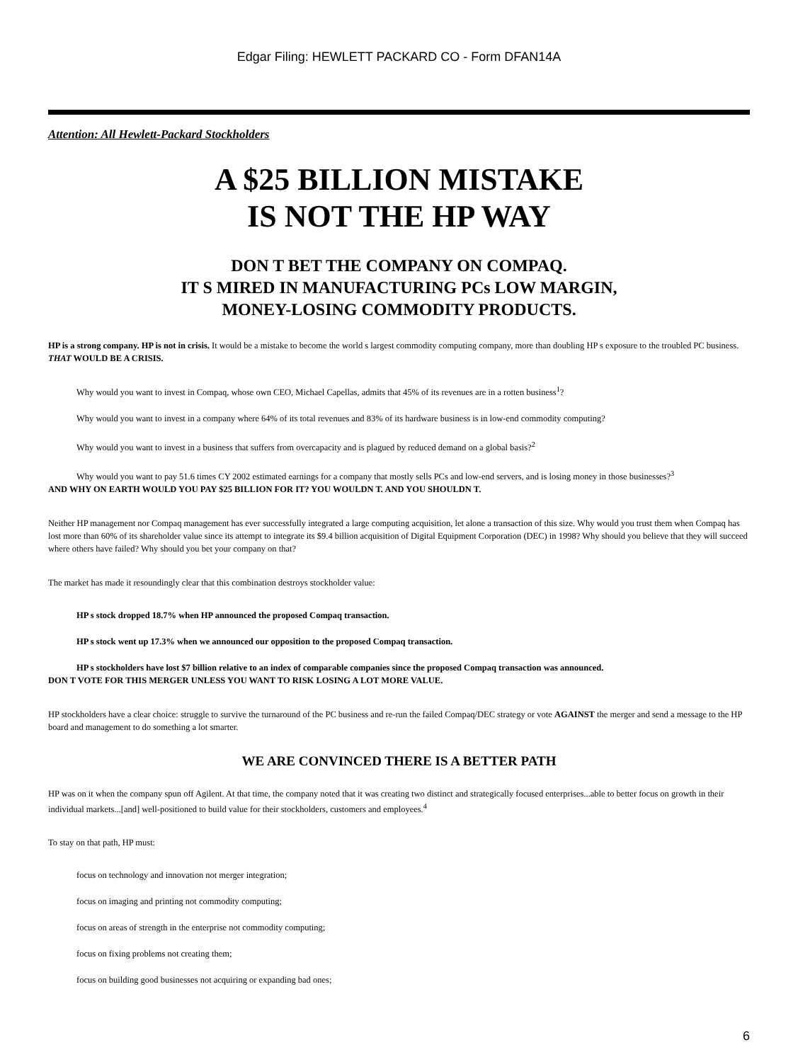Edgar Filing: HEWLETT PACKARD CO - Form DFAN14A
Attention: All Hewlett-Packard Stockholders
A $25 BILLION MISTAKE
IS NOT THE HP WAY
DON T BET THE COMPANY ON COMPAQ.
IT S MIRED IN MANUFACTURING PCs LOW MARGIN,
MONEY-LOSING COMMODITY PRODUCTS.
HP is a strong company. HP is not in crisis. It would be a mistake to become the world s largest commodity computing company, more than doubling HP s exposure to the troubled PC business. THAT WOULD BE A CRISIS.
Why would you want to invest in Compaq, whose own CEO, Michael Capellas, admits that 45% of its revenues are in a rotten business<sup>1</sup>?
Why would you want to invest in a company where 64% of its total revenues and 83% of its hardware business is in low-end commodity computing?
Why would you want to invest in a business that suffers from overcapacity and is plagued by reduced demand on a global basis?<sup>2</sup>
Why would you want to pay 51.6 times CY 2002 estimated earnings for a company that mostly sells PCs and low-end servers, and is losing money in those businesses?<sup>3</sup>
AND WHY ON EARTH WOULD YOU PAY $25 BILLION FOR IT? YOU WOULDN T. AND YOU SHOULDN T.
Neither HP management nor Compaq management has ever successfully integrated a large computing acquisition, let alone a transaction of this size. Why would you trust them when Compaq has lost more than 60% of its shareholder value since its attempt to integrate its $9.4 billion acquisition of Digital Equipment Corporation (DEC) in 1998? Why should you believe that they will succeed where others have failed? Why should you bet your company on that?
The market has made it resoundingly clear that this combination destroys stockholder value:
HP s stock dropped 18.7% when HP announced the proposed Compaq transaction.
HP s stock went up 17.3% when we announced our opposition to the proposed Compaq transaction.
HP s stockholders have lost $7 billion relative to an index of comparable companies since the proposed Compaq transaction was announced.
DON T VOTE FOR THIS MERGER UNLESS YOU WANT TO RISK LOSING A LOT MORE VALUE.
HP stockholders have a clear choice: struggle to survive the turnaround of the PC business and re-run the failed Compaq/DEC strategy or vote AGAINST the merger and send a message to the HP board and management to do something a lot smarter.
WE ARE CONVINCED THERE IS A BETTER PATH
HP was on it when the company spun off Agilent. At that time, the company noted that it was creating two distinct and strategically focused enterprises...able to better focus on growth in their individual markets...[and] well-positioned to build value for their stockholders, customers and employees.<sup>4</sup>
To stay on that path, HP must:
focus on technology and innovation not merger integration;
focus on imaging and printing not commodity computing;
focus on areas of strength in the enterprise not commodity computing;
focus on fixing problems not creating them;
focus on building good businesses not acquiring or expanding bad ones;
6